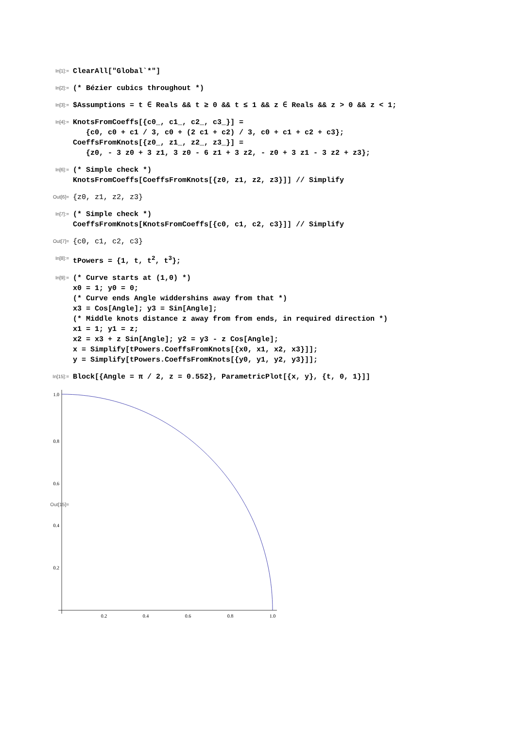In[1]:=
ClearAll["Global`*"]
In[2]:=
(* Bézier cubics throughout *)
In[3]:=
$Assumptions = t ∈ Reals && t ≥ 0 && t ≤ 1 && z ∈ Reals && z > 0 && z < 1;
In[4]:=
KnotsFromCoeffs[{c0_, c1_, c2_, c3_}] = {c0, c0 + c1 / 3, c0 + (2 c1 + c2) / 3, c0 + c1 + c2 + c3}; CoeffsFromKnots[{z0_, z1_, z2_, z3_}] = {z0, - 3 z0 + 3 z1, 3 z0 - 6 z1 + 3 z2, - z0 + 3 z1 - 3 z2 + z3};
In[6]:=
(* Simple check *) KnotsFromCoeffs[CoeffsFromKnots[{z0, z1, z2, z3}]] // Simplify
Out[6]=
{z0, z1, z2, z3}
In[7]:=
(* Simple check *) CoeffsFromKnots[KnotsFromCoeffs[{c0, c1, c2, c3}]] // Simplify
Out[7]=
{c0, c1, c2, c3}
In[8]:=
tPowers = {1, t, t<sup>2</sup>, t<sup>3</sup>};
In[9]:=
(* Curve starts at (1,0) *) x0 = 1; y0 = 0; (* Curve ends Angle widdershins away from that *) x3 = Cos[Angle]; y3 = Sin[Angle]; (* Middle knots distance z away from from ends, in required direction *) x1 = 1; y1 = z; x2 = x3 + z Sin[Angle]; y2 = y3 - z Cos[Angle]; x = Simplify[tPowers.CoeffsFromKnots[{x0, x1, x2, x3}]]; y = Simplify[tPowers.CoeffsFromKnots[{y0, y1, y2, y3}]];
In[15]:=
Block[{Angle = π / 2, z = 0.552}, ParametricPlot[{x, y}, {t, 0, 1}]]
Out[15]=
1.0
0.8
0.6
0.4
0.2
0.2
0.4
0.6
0.8
1.0